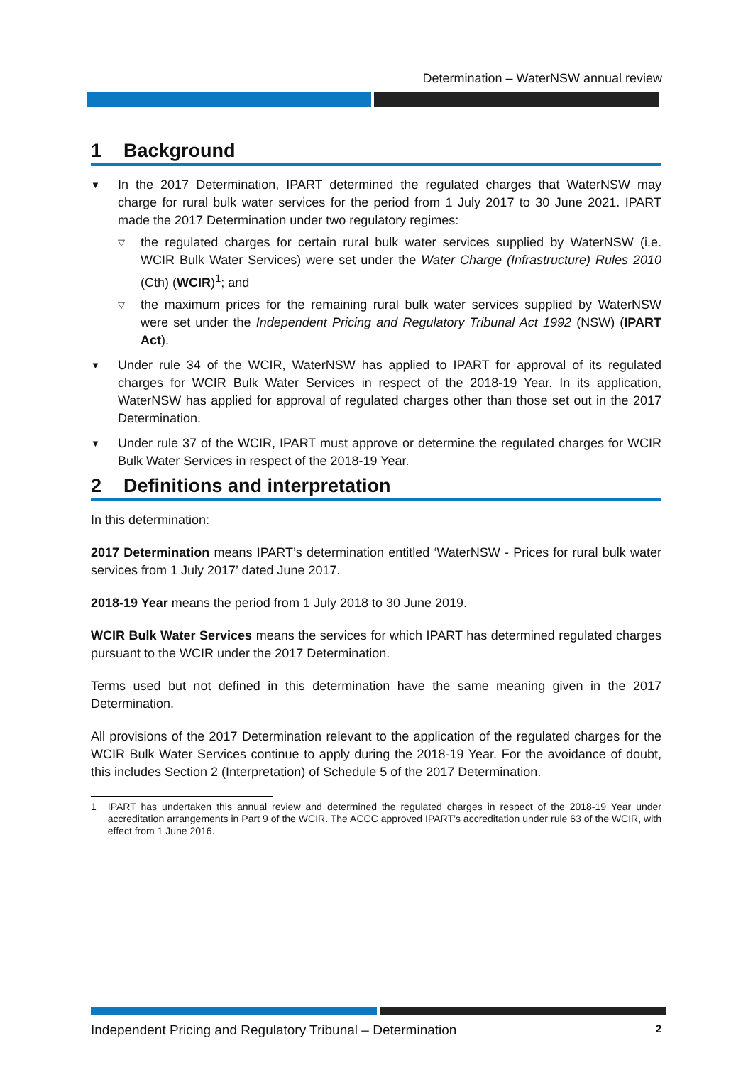Determination – WaterNSW annual review
1 Background
▼ In the 2017 Determination, IPART determined the regulated charges that WaterNSW may charge for rural bulk water services for the period from 1 July 2017 to 30 June 2021. IPART made the 2017 Determination under two regulatory regimes:
▽ the regulated charges for certain rural bulk water services supplied by WaterNSW (i.e. WCIR Bulk Water Services) were set under the Water Charge (Infrastructure) Rules 2010 (Cth) (WCIR)<sup>1</sup>; and
▽ the maximum prices for the remaining rural bulk water services supplied by WaterNSW were set under the Independent Pricing and Regulatory Tribunal Act 1992 (NSW) (IPART Act).
▼ Under rule 34 of the WCIR, WaterNSW has applied to IPART for approval of its regulated charges for WCIR Bulk Water Services in respect of the 2018-19 Year. In its application, WaterNSW has applied for approval of regulated charges other than those set out in the 2017 Determination.
▼ Under rule 37 of the WCIR, IPART must approve or determine the regulated charges for WCIR Bulk Water Services in respect of the 2018-19 Year.
2 Definitions and interpretation
In this determination:
2017 Determination means IPART’s determination entitled ‘WaterNSW - Prices for rural bulk water services from 1 July 2017’ dated June 2017.
2018-19 Year means the period from 1 July 2018 to 30 June 2019.
WCIR Bulk Water Services means the services for which IPART has determined regulated charges pursuant to the WCIR under the 2017 Determination.
Terms used but not defined in this determination have the same meaning given in the 2017 Determination.
All provisions of the 2017 Determination relevant to the application of the regulated charges for the WCIR Bulk Water Services continue to apply during the 2018-19 Year. For the avoidance of doubt, this includes Section 2 (Interpretation) of Schedule 5 of the 2017 Determination.
1 IPART has undertaken this annual review and determined the regulated charges in respect of the 2018-19 Year under accreditation arrangements in Part 9 of the WCIR. The ACCC approved IPART’s accreditation under rule 63 of the WCIR, with effect from 1 June 2016.
Independent Pricing and Regulatory Tribunal – Determination 2